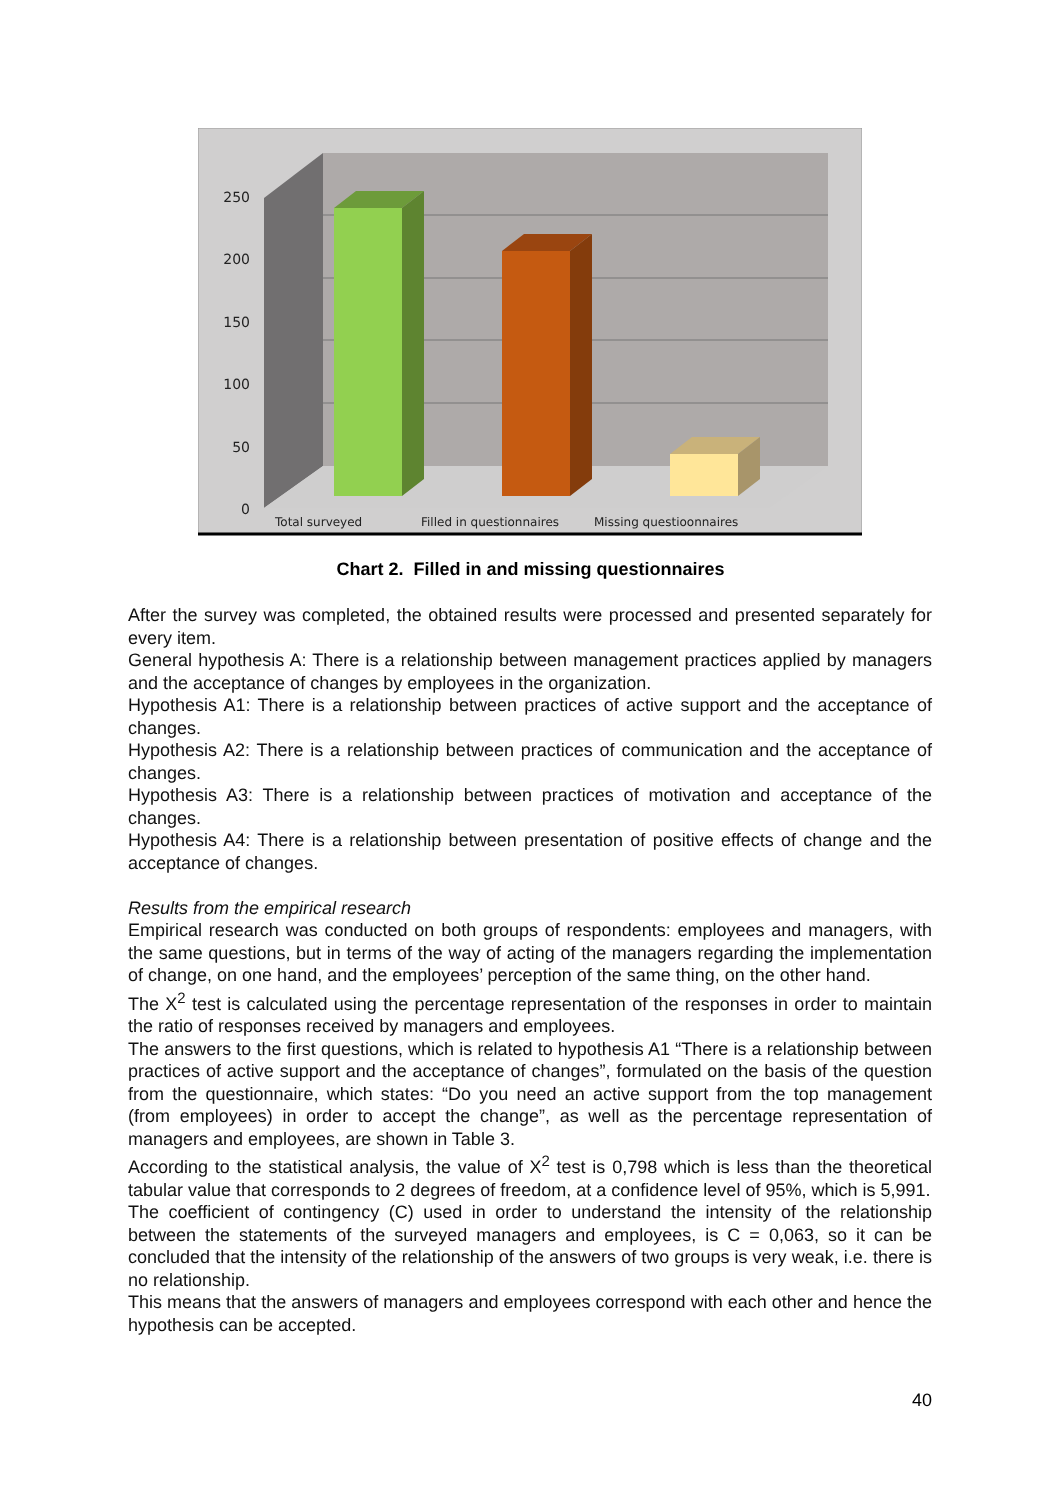250
200
150
100
50
0
Total surveyed
Filled in questionnaires
Missing questioonnaires
Chart 2. Filled in and missing questionnaires
After the survey was completed, the obtained results were processed and presented separately for every item.
General hypothesis A: There is a relationship between management practices applied by managers and the acceptance of changes by employees in the organization.
Hypothesis A1: There is a relationship between practices of active support and the acceptance of changes.
Hypothesis A2: There is a relationship between practices of communication and the acceptance of changes.
Hypothesis A3: There is a relationship between practices of motivation and acceptance of the changes.
Hypothesis A4: There is a relationship between presentation of positive effects of change and the acceptance of changes.
Results from the empirical research
Empirical research was conducted on both groups of respondents: employees and managers, with the same questions, but in terms of the way of acting of the managers regarding the implementation of change, on one hand, and the employees’ perception of the same thing, on the other hand.
The X<sup>2</sup> test is calculated using the percentage representation of the responses in order to maintain the ratio of responses received by managers and employees.
The answers to the first questions, which is related to hypothesis A1 “There is a relationship between practices of active support and the acceptance of changes”, formulated on the basis of the question from the questionnaire, which states: “Do you need an active support from the top management (from employees) in order to accept the change”, as well as the percentage representation of managers and employees, are shown in Table 3.
According to the statistical analysis, the value of X<sup>2</sup> test is 0,798 which is less than the theoretical tabular value that corresponds to 2 degrees of freedom, at a confidence level of 95%, which is 5,991.
The coefficient of contingency (C) used in order to understand the intensity of the relationship between the statements of the surveyed managers and employees, is C = 0,063, so it can be concluded that the intensity of the relationship of the answers of two groups is very weak, i.e. there is no relationship.
This means that the answers of managers and employees correspond with each other and hence the hypothesis can be accepted.
40